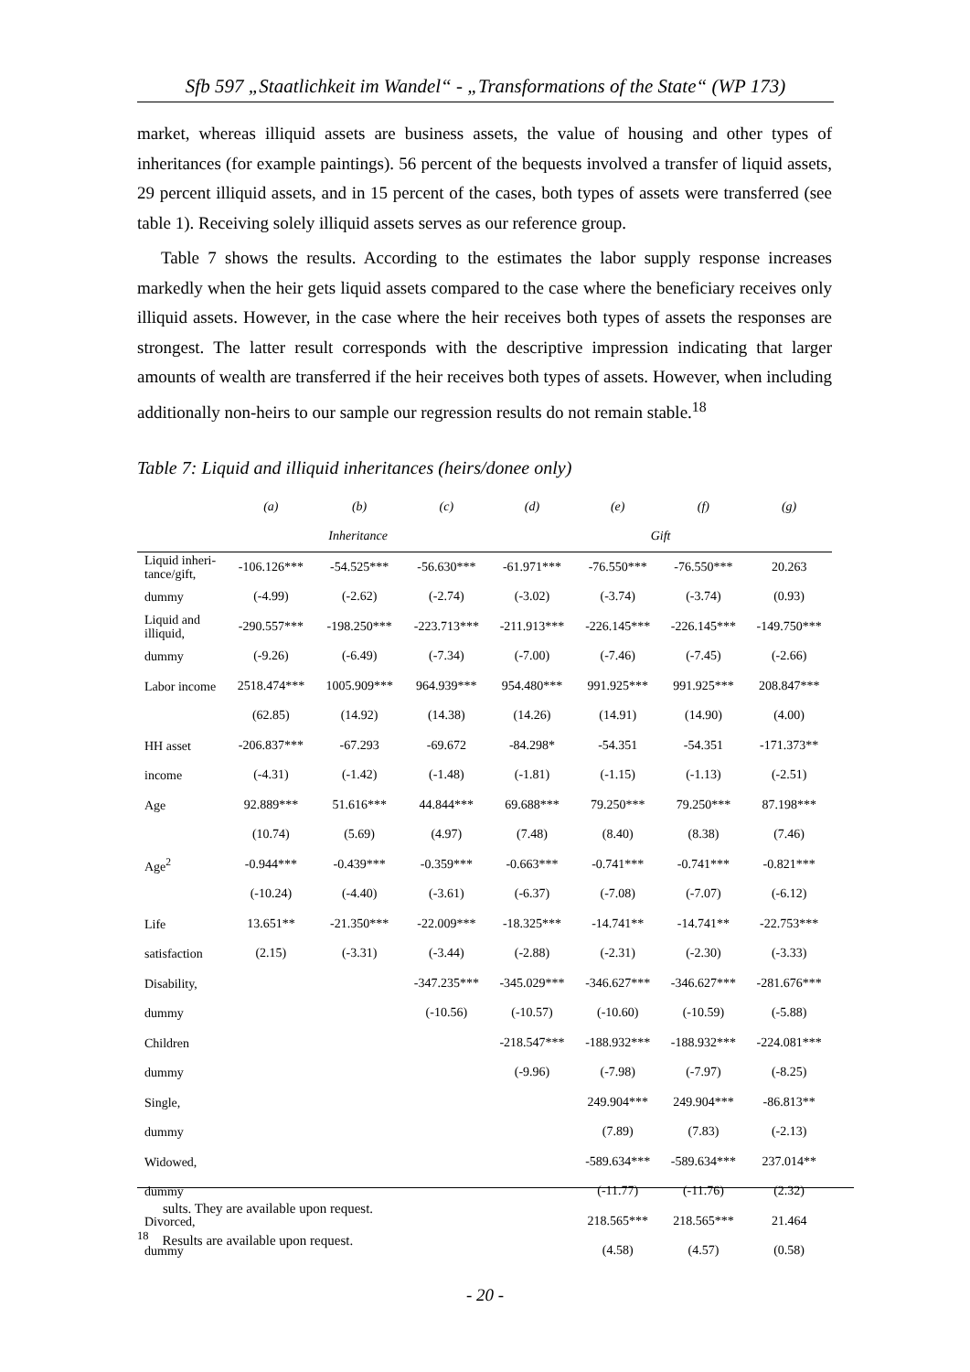Sfb 597 „Staatlichkeit im Wandel“ - „Transformations of the State“ (WP 173)
market, whereas illiquid assets are business assets, the value of housing and other types of inheritances (for example paintings). 56 percent of the bequests involved a transfer of liquid assets, 29 percent illiquid assets, and in 15 percent of the cases, both types of assets were transferred (see table 1). Receiving solely illiquid assets serves as our reference group.
Table 7 shows the results. According to the estimates the labor supply response increases markedly when the heir gets liquid assets compared to the case where the beneficiary receives only illiquid assets. However, in the case where the heir receives both types of assets the responses are strongest. The latter result corresponds with the descriptive impression indicating that larger amounts of wealth are transferred if the heir receives both types of assets. However, when including additionally non-heirs to our sample our regression results do not remain stable.<sup>18</sup>
Table 7: Liquid and illiquid inheritances (heirs/donee only)
| | (a) | (b) | (c) | (d) | (e) | (f) | (g) |
| --- | --- | --- | --- | --- | --- | --- | --- |
| | Inheritance | | | | Gift | | |
| Liquid inheri-tance/gift, | -106.126*** | -54.525*** | -56.630*** | -61.971*** | -76.550*** | -76.550*** | 20.263 |
| dummy | (-4.99) | (-2.62) | (-2.74) | (-3.02) | (-3.74) | (-3.74) | (0.93) |
| Liquid and illiquid, | -290.557*** | -198.250*** | -223.713*** | -211.913*** | -226.145*** | -226.145*** | -149.750*** |
| dummy | (-9.26) | (-6.49) | (-7.34) | (-7.00) | (-7.46) | (-7.45) | (-2.66) |
| Labor income | 2518.474*** | 1005.909*** | 964.939*** | 954.480*** | 991.925*** | 991.925*** | 208.847*** |
| | (62.85) | (14.92) | (14.38) | (14.26) | (14.91) | (14.90) | (4.00) |
| HH asset | -206.837*** | -67.293 | -69.672 | -84.298* | -54.351 | -54.351 | -171.373** |
| income | (-4.31) | (-1.42) | (-1.48) | (-1.81) | (-1.15) | (-1.13) | (-2.51) |
| Age | 92.889*** | 51.616*** | 44.844*** | 69.688*** | 79.250*** | 79.250*** | 87.198*** |
| | (10.74) | (5.69) | (4.97) | (7.48) | (8.40) | (8.38) | (7.46) |
| Age<sup>2</sup> | -0.944*** | -0.439*** | -0.359*** | -0.663*** | -0.741*** | -0.741*** | -0.821*** |
| | (-10.24) | (-4.40) | (-3.61) | (-6.37) | (-7.08) | (-7.07) | (-6.12) |
| Life | 13.651** | -21.350*** | -22.009*** | -18.325*** | -14.741** | -14.741** | -22.753*** |
| satisfaction | (2.15) | (-3.31) | (-3.44) | (-2.88) | (-2.31) | (-2.30) | (-3.33) |
| Disability, | | | -347.235*** | -345.029*** | -346.627*** | -346.627*** | -281.676*** |
| dummy | | | (-10.56) | (-10.57) | (-10.60) | (-10.59) | (-5.88) |
| Children | | | | -218.547*** | -188.932*** | -188.932*** | -224.081*** |
| dummy | | | | (-9.96) | (-7.98) | (-7.97) | (-8.25) |
| Single, | | | | | 249.904*** | 249.904*** | -86.813** |
| dummy | | | | | (7.89) | (7.83) | (-2.13) |
| Widowed, | | | | | -589.634*** | -589.634*** | 237.014** |
| dummy | | | | | (-11.77) | (-11.76) | (2.32) |
| Divorced, | | | | | 218.565*** | 218.565*** | 21.464 |
| dummy | | | | | (4.58) | (4.57) | (0.58) |
sults. They are available upon request.
<sup>18</sup> Results are available upon request.
- 20 -